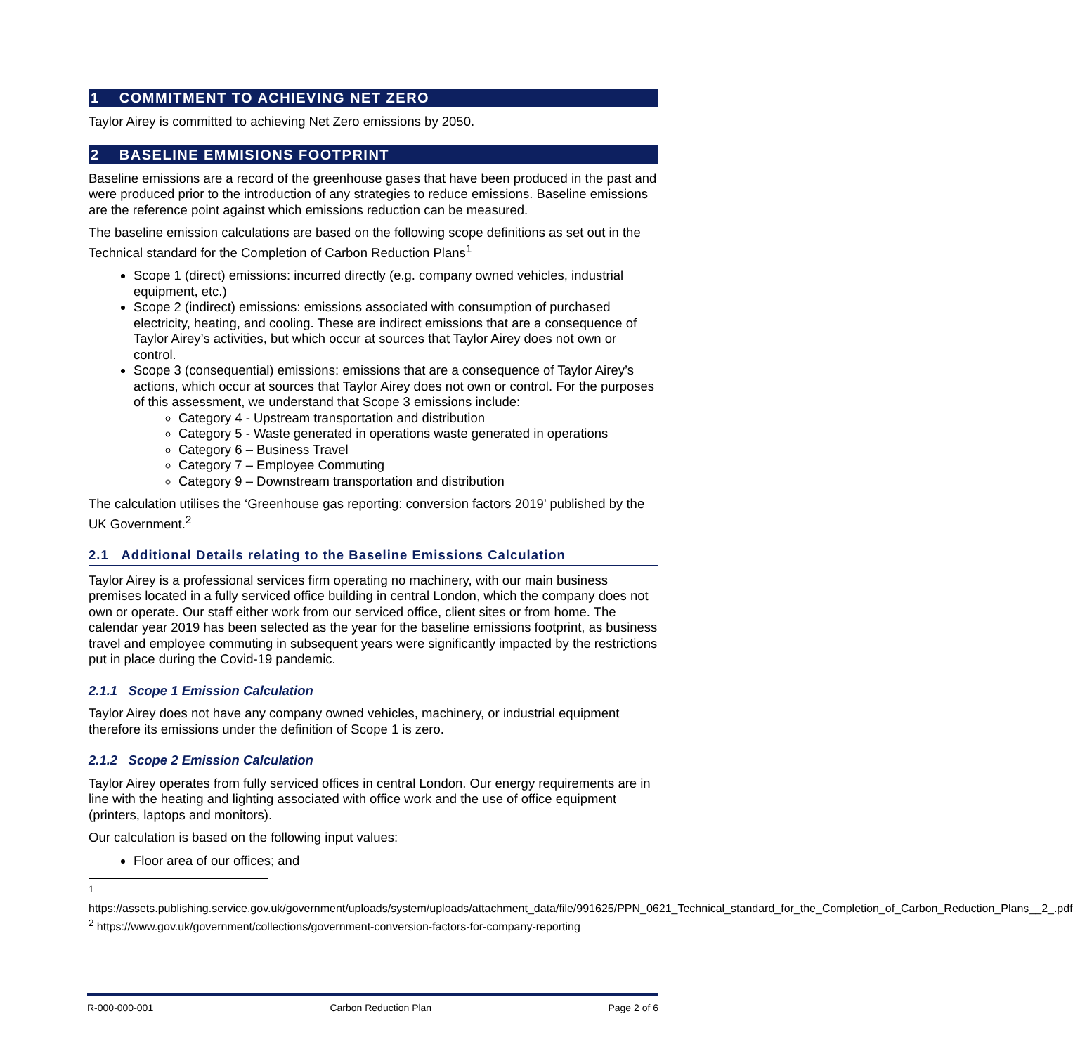1 COMMITMENT TO ACHIEVING NET ZERO
Taylor Airey is committed to achieving Net Zero emissions by 2050.
2 BASELINE EMMISIONS FOOTPRINT
Baseline emissions are a record of the greenhouse gases that have been produced in the past and were produced prior to the introduction of any strategies to reduce emissions. Baseline emissions are the reference point against which emissions reduction can be measured.
The baseline emission calculations are based on the following scope definitions as set out in the Technical standard for the Completion of Carbon Reduction Plans<sup>1</sup>
Scope 1 (direct) emissions: incurred directly (e.g. company owned vehicles, industrial equipment, etc.)
Scope 2 (indirect) emissions: emissions associated with consumption of purchased electricity, heating, and cooling. These are indirect emissions that are a consequence of Taylor Airey’s activities, but which occur at sources that Taylor Airey does not own or control.
Scope 3 (consequential) emissions: emissions that are a consequence of Taylor Airey’s actions, which occur at sources that Taylor Airey does not own or control. For the purposes of this assessment, we understand that Scope 3 emissions include:
Category 4 - Upstream transportation and distribution
Category 5 - Waste generated in operations waste generated in operations
Category 6 – Business Travel
Category 7 – Employee Commuting
Category 9 – Downstream transportation and distribution
The calculation utilises the ‘Greenhouse gas reporting: conversion factors 2019’ published by the UK Government.<sup>2</sup>
2.1 Additional Details relating to the Baseline Emissions Calculation
Taylor Airey is a professional services firm operating no machinery, with our main business premises located in a fully serviced office building in central London, which the company does not own or operate. Our staff either work from our serviced office, client sites or from home. The calendar year 2019 has been selected as the year for the baseline emissions footprint, as business travel and employee commuting in subsequent years were significantly impacted by the restrictions put in place during the Covid-19 pandemic.
2.1.1 Scope 1 Emission Calculation
Taylor Airey does not have any company owned vehicles, machinery, or industrial equipment therefore its emissions under the definition of Scope 1 is zero.
2.1.2 Scope 2 Emission Calculation
Taylor Airey operates from fully serviced offices in central London. Our energy requirements are in line with the heating and lighting associated with office work and the use of office equipment (printers, laptops and monitors).
Our calculation is based on the following input values:
Floor area of our offices; and
<sup>1</sup>
https://assets.publishing.service.gov.uk/government/uploads/system/uploads/attachment_data/file/991625/PPN_0621_Technical_standard_for_the_Completion_of_Carbon_Reduction_Plans__2_.pdf
<sup>2</sup> https://www.gov.uk/government/collections/government-conversion-factors-for-company-reporting
R-000-000-001 Carbon Reduction Plan Page 2 of 6